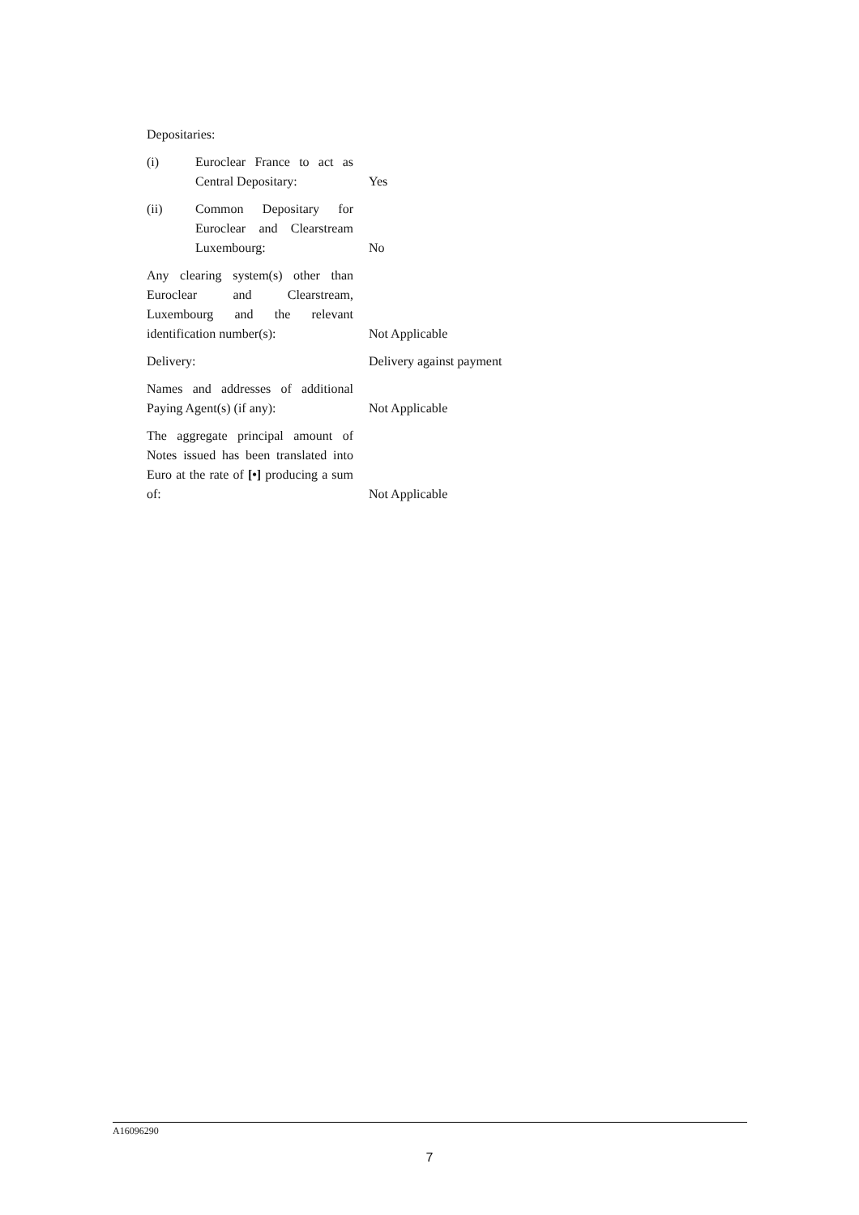Depositaries:
(i) Euroclear France to act as Central Depositary:
Yes
(ii) Common Depositary for Euroclear and Clearstream Luxembourg:
No
Any clearing system(s) other than Euroclear and Clearstream, Luxembourg and the relevant identification number(s):
Not Applicable
Delivery: Delivery against payment
Names and addresses of additional Paying Agent(s) (if any):
Not Applicable
The aggregate principal amount of Notes issued has been translated into Euro at the rate of [•] producing a sum of:
Not Applicable
A16096290
7